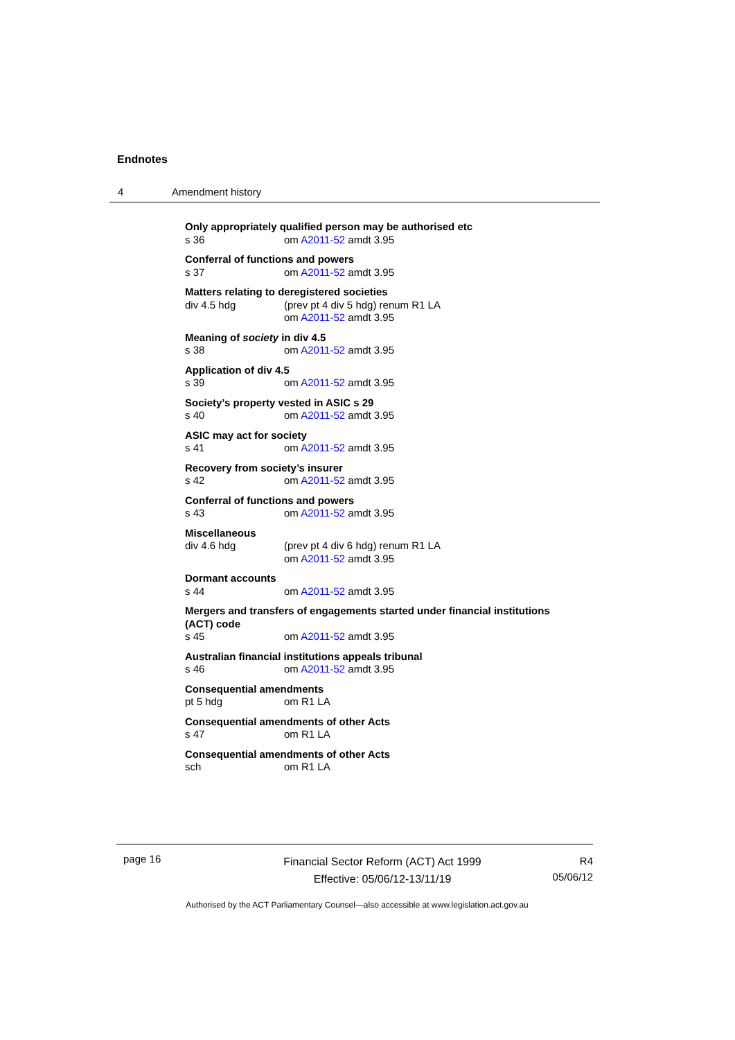Endnotes
4 Amendment history
Only appropriately qualified person may be authorised etc
s 36 om A2011-52 amdt 3.95
Conferral of functions and powers
s 37 om A2011-52 amdt 3.95
Matters relating to deregistered societies
div 4.5 hdg (prev pt 4 div 5 hdg) renum R1 LA
om A2011-52 amdt 3.95
Meaning of society in div 4.5
s 38 om A2011-52 amdt 3.95
Application of div 4.5
s 39 om A2011-52 amdt 3.95
Society’s property vested in ASIC s 29
s 40 om A2011-52 amdt 3.95
ASIC may act for society
s 41 om A2011-52 amdt 3.95
Recovery from society’s insurer
s 42 om A2011-52 amdt 3.95
Conferral of functions and powers
s 43 om A2011-52 amdt 3.95
Miscellaneous
div 4.6 hdg (prev pt 4 div 6 hdg) renum R1 LA
om A2011-52 amdt 3.95
Dormant accounts
s 44 om A2011-52 amdt 3.95
Mergers and transfers of engagements started under financial institutions (ACT) code
s 45 om A2011-52 amdt 3.95
Australian financial institutions appeals tribunal
s 46 om A2011-52 amdt 3.95
Consequential amendments
pt 5 hdg om R1 LA
Consequential amendments of other Acts
s 47 om R1 LA
Consequential amendments of other Acts
sch om R1 LA
page 16
Financial Sector Reform (ACT) Act 1999
Effective: 05/06/12-13/11/19
R4
05/06/12
Authorised by the ACT Parliamentary Counsel—also accessible at www.legislation.act.gov.au